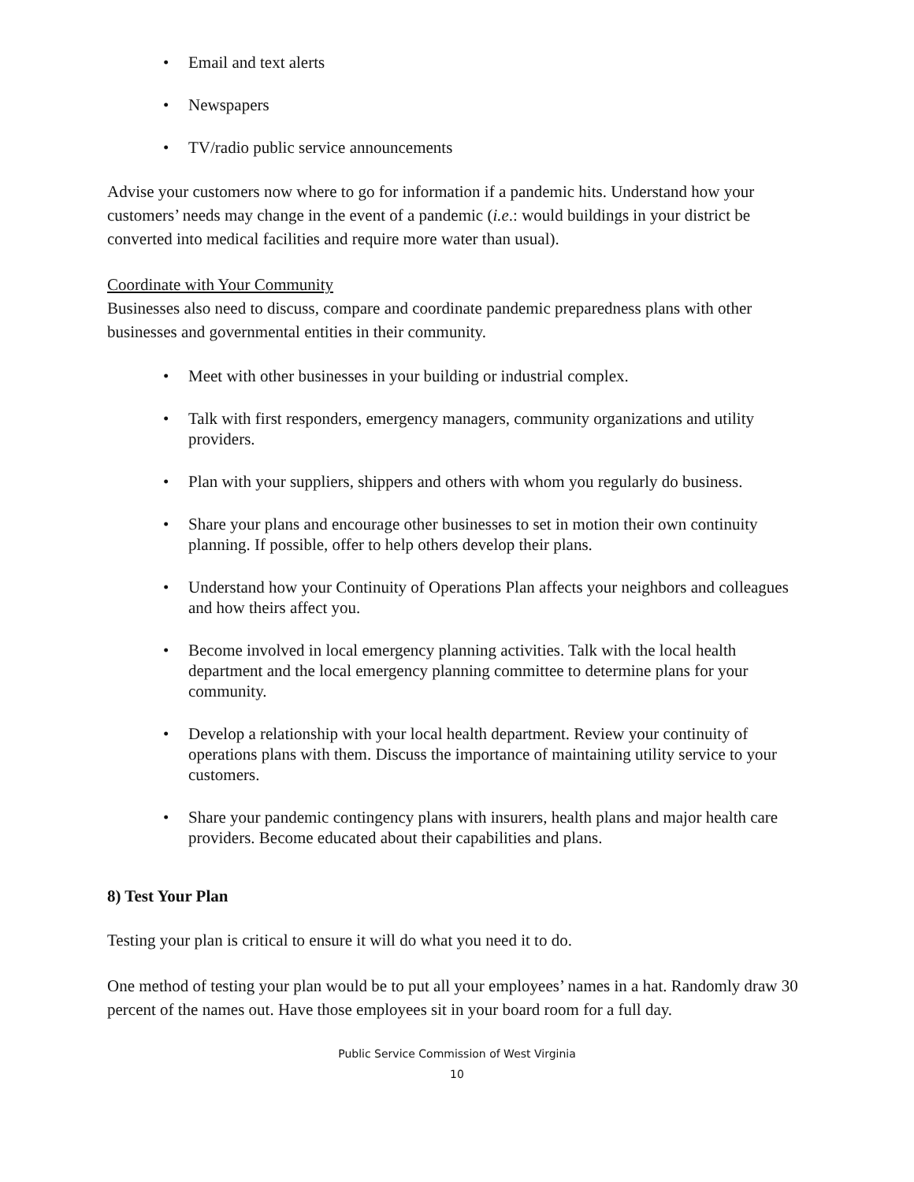• Email and text alerts
• Newspapers
• TV/radio public service announcements
Advise your customers now where to go for information if a pandemic hits. Understand how your customers’ needs may change in the event of a pandemic (i.e.: would buildings in your district be converted into medical facilities and require more water than usual).
Coordinate with Your Community
Businesses also need to discuss, compare and coordinate pandemic preparedness plans with other businesses and governmental entities in their community.
• Meet with other businesses in your building or industrial complex.
• Talk with first responders, emergency managers, community organizations and utility providers.
• Plan with your suppliers, shippers and others with whom you regularly do business.
• Share your plans and encourage other businesses to set in motion their own continuity planning. If possible, offer to help others develop their plans.
• Understand how your Continuity of Operations Plan affects your neighbors and colleagues and how theirs affect you.
• Become involved in local emergency planning activities. Talk with the local health department and the local emergency planning committee to determine plans for your community.
• Develop a relationship with your local health department. Review your continuity of operations plans with them. Discuss the importance of maintaining utility service to your customers.
• Share your pandemic contingency plans with insurers, health plans and major health care providers. Become educated about their capabilities and plans.
8) Test Your Plan
Testing your plan is critical to ensure it will do what you need it to do.
One method of testing your plan would be to put all your employees’ names in a hat. Randomly draw 30 percent of the names out. Have those employees sit in your board room for a full day.
Public Service Commission of West Virginia
10